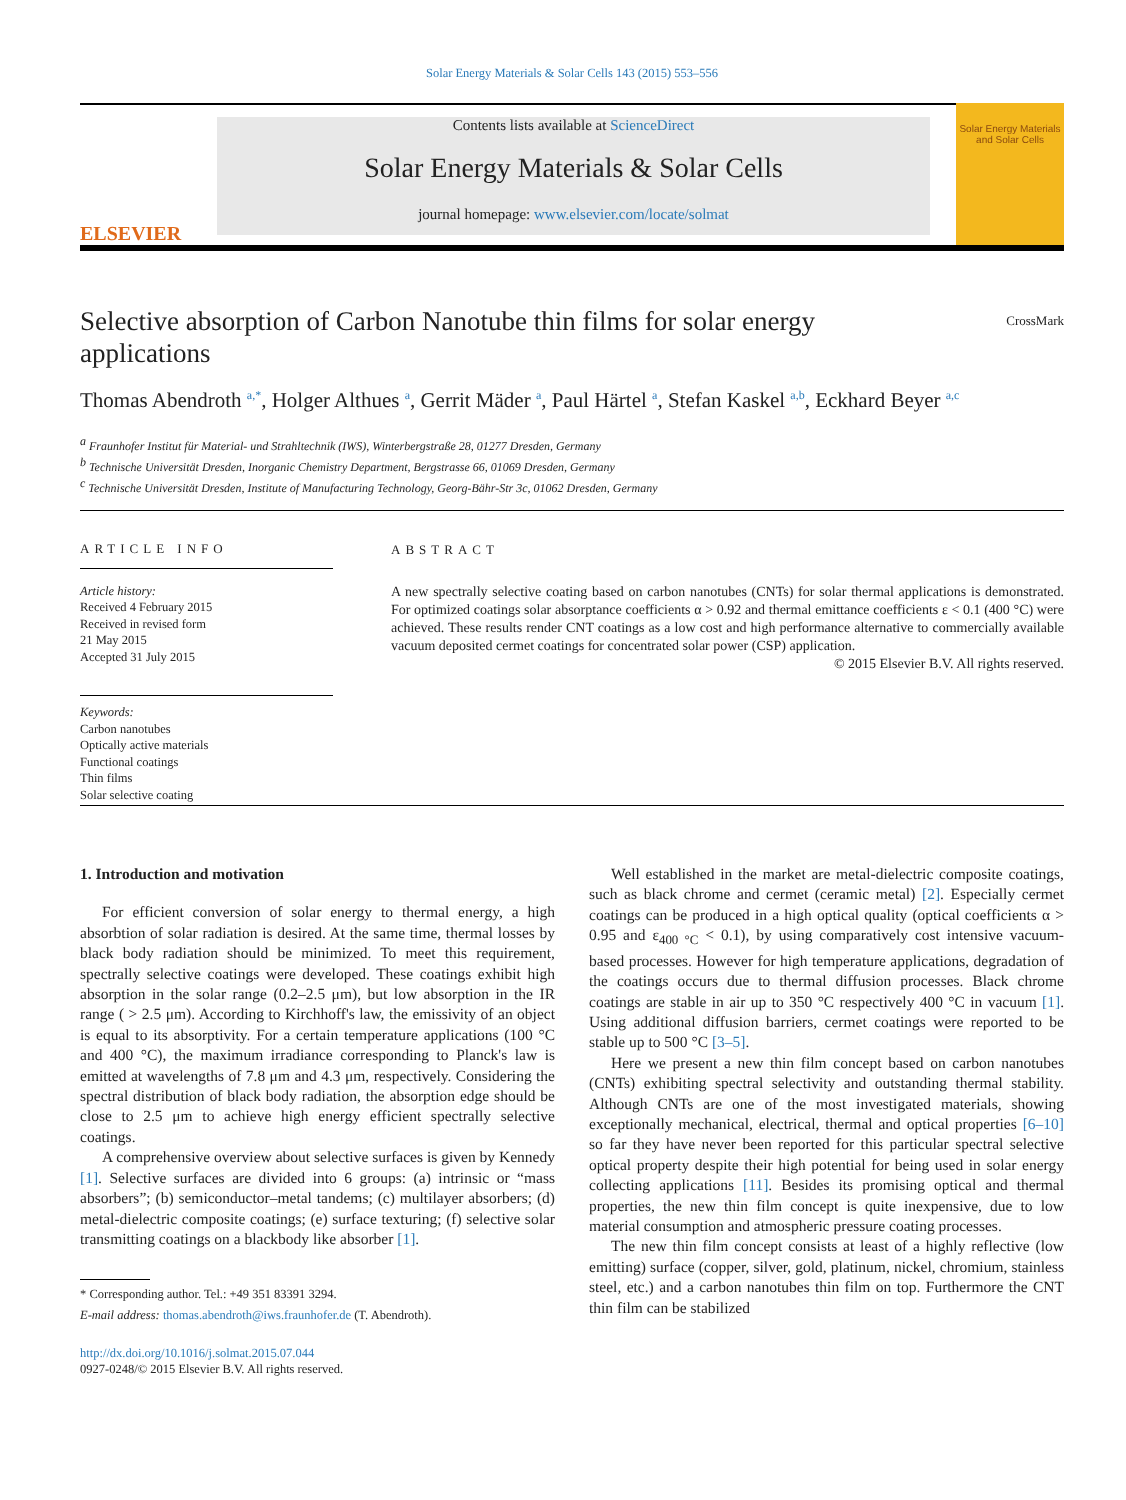Solar Energy Materials & Solar Cells 143 (2015) 553–556
ELSEVIER
Contents lists available at ScienceDirect
Solar Energy Materials & Solar Cells
journal homepage: www.elsevier.com/locate/solmat
Solar Energy Materials and Solar Cells
Selective absorption of Carbon Nanotube thin films for solar energy applications
CrossMark
Thomas Abendroth <sup>a,*</sup>, Holger Althues <sup>a</sup>, Gerrit Mäder <sup>a</sup>, Paul Härtel <sup>a</sup>, Stefan Kaskel <sup>a,b</sup>, Eckhard Beyer <sup>a,c</sup>
<sup>a</sup> Fraunhofer Institut für Material- und Strahltechnik (IWS), Winterbergstraße 28, 01277 Dresden, Germany
<sup>b</sup> Technische Universität Dresden, Inorganic Chemistry Department, Bergstrasse 66, 01069 Dresden, Germany
<sup>c</sup> Technische Universität Dresden, Institute of Manufacturing Technology, Georg-Bähr-Str 3c, 01062 Dresden, Germany
ARTICLE INFO
Article history:
Received 4 February 2015
Received in revised form
21 May 2015
Accepted 31 July 2015
Keywords:
Carbon nanotubes
Optically active materials
Functional coatings
Thin films
Solar selective coating
ABSTRACT
A new spectrally selective coating based on carbon nanotubes (CNTs) for solar thermal applications is demonstrated. For optimized coatings solar absorptance coefficients α > 0.92 and thermal emittance coefficients ε < 0.1 (400 °C) were achieved. These results render CNT coatings as a low cost and high performance alternative to commercially available vacuum deposited cermet coatings for concentrated solar power (CSP) application.
© 2015 Elsevier B.V. All rights reserved.
1. Introduction and motivation
For efficient conversion of solar energy to thermal energy, a high absorbtion of solar radiation is desired. At the same time, thermal losses by black body radiation should be minimized. To meet this requirement, spectrally selective coatings were developed. These coatings exhibit high absorption in the solar range (0.2–2.5 μm), but low absorption in the IR range ( > 2.5 μm). According to Kirchhoff's law, the emissivity of an object is equal to its absorptivity. For a certain temperature applications (100 °C and 400 °C), the maximum irradiance corresponding to Planck's law is emitted at wavelengths of 7.8 μm and 4.3 μm, respectively. Considering the spectral distribution of black body radiation, the absorption edge should be close to 2.5 μm to achieve high energy efficient spectrally selective coatings.
A comprehensive overview about selective surfaces is given by Kennedy [1]. Selective surfaces are divided into 6 groups: (a) intrinsic or “mass absorbers”; (b) semiconductor–metal tandems; (c) multilayer absorbers; (d) metal-dielectric composite coatings; (e) surface texturing; (f) selective solar transmitting coatings on a blackbody like absorber [1].
* Corresponding author. Tel.: +49 351 83391 3294.
E-mail address: thomas.abendroth@iws.fraunhofer.de (T. Abendroth).
http://dx.doi.org/10.1016/j.solmat.2015.07.044
0927-0248/© 2015 Elsevier B.V. All rights reserved.
Well established in the market are metal-dielectric composite coatings, such as black chrome and cermet (ceramic metal) [2]. Especially cermet coatings can be produced in a high optical quality (optical coefficients α > 0.95 and ε<sub>400 °C</sub> < 0.1), by using comparatively cost intensive vacuum-based processes. However for high temperature applications, degradation of the coatings occurs due to thermal diffusion processes. Black chrome coatings are stable in air up to 350 °C respectively 400 °C in vacuum [1]. Using additional diffusion barriers, cermet coatings were reported to be stable up to 500 °C [3–5].
Here we present a new thin film concept based on carbon nanotubes (CNTs) exhibiting spectral selectivity and outstanding thermal stability. Although CNTs are one of the most investigated materials, showing exceptionally mechanical, electrical, thermal and optical properties [6–10] so far they have never been reported for this particular spectral selective optical property despite their high potential for being used in solar energy collecting applications [11]. Besides its promising optical and thermal properties, the new thin film concept is quite inexpensive, due to low material consumption and atmospheric pressure coating processes.
The new thin film concept consists at least of a highly reflective (low emitting) surface (copper, silver, gold, platinum, nickel, chromium, stainless steel, etc.) and a carbon nanotubes thin film on top. Furthermore the CNT thin film can be stabilized